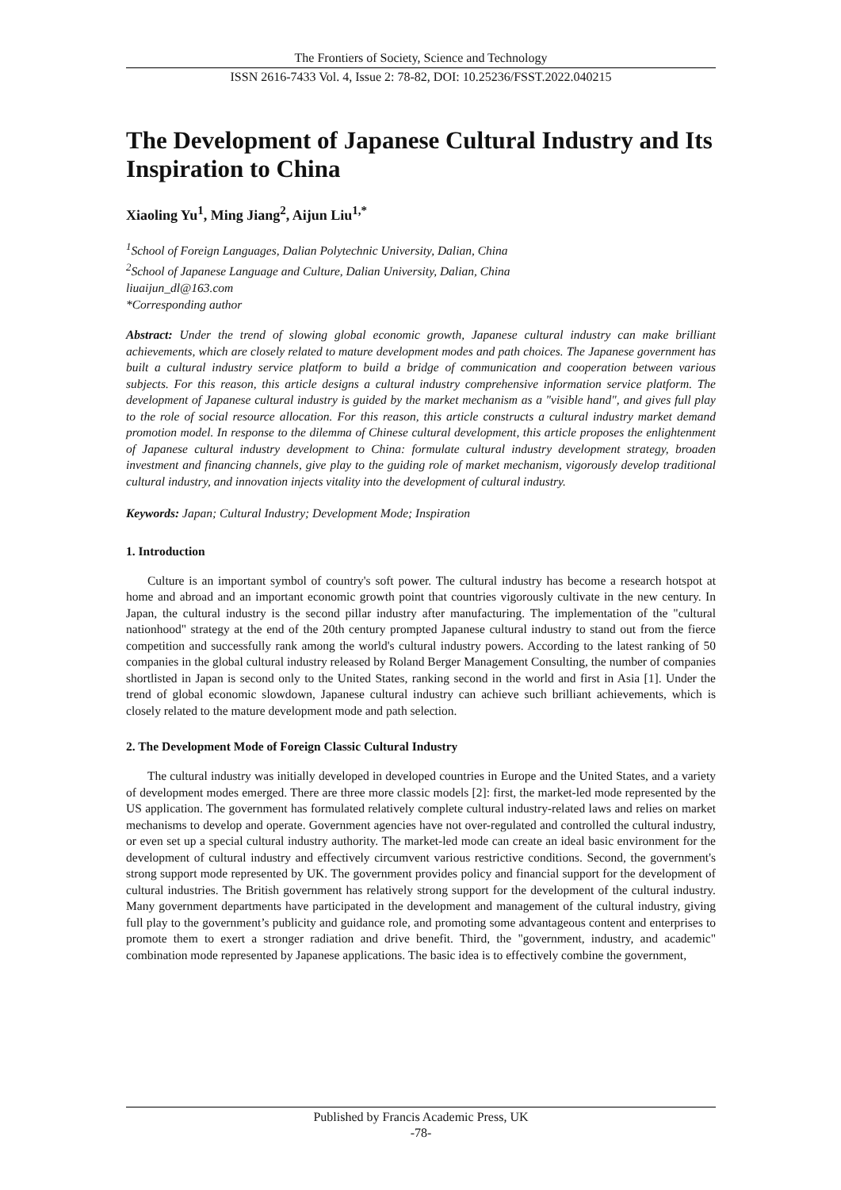The Frontiers of Society, Science and Technology
ISSN 2616-7433 Vol. 4, Issue 2: 78-82, DOI: 10.25236/FSST.2022.040215
The Development of Japanese Cultural Industry and Its Inspiration to China
Xiaoling Yu<sup>1</sup>, Ming Jiang<sup>2</sup>, Aijun Liu<sup>1,*</sup>
<sup>1</sup> School of Foreign Languages, Dalian Polytechnic University, Dalian, China
<sup>2</sup> School of Japanese Language and Culture, Dalian University, Dalian, China
liuaijun_dl@163.com
*Corresponding author
Abstract: Under the trend of slowing global economic growth, Japanese cultural industry can make brilliant achievements, which are closely related to mature development modes and path choices. The Japanese government has built a cultural industry service platform to build a bridge of communication and cooperation between various subjects. For this reason, this article designs a cultural industry comprehensive information service platform. The development of Japanese cultural industry is guided by the market mechanism as a "visible hand", and gives full play to the role of social resource allocation. For this reason, this article constructs a cultural industry market demand promotion model. In response to the dilemma of Chinese cultural development, this article proposes the enlightenment of Japanese cultural industry development to China: formulate cultural industry development strategy, broaden investment and financing channels, give play to the guiding role of market mechanism, vigorously develop traditional cultural industry, and innovation injects vitality into the development of cultural industry.
Keywords: Japan; Cultural Industry; Development Mode; Inspiration
1. Introduction
Culture is an important symbol of country's soft power. The cultural industry has become a research hotspot at home and abroad and an important economic growth point that countries vigorously cultivate in the new century. In Japan, the cultural industry is the second pillar industry after manufacturing. The implementation of the "cultural nationhood" strategy at the end of the 20th century prompted Japanese cultural industry to stand out from the fierce competition and successfully rank among the world's cultural industry powers. According to the latest ranking of 50 companies in the global cultural industry released by Roland Berger Management Consulting, the number of companies shortlisted in Japan is second only to the United States, ranking second in the world and first in Asia [1]. Under the trend of global economic slowdown, Japanese cultural industry can achieve such brilliant achievements, which is closely related to the mature development mode and path selection.
2. The Development Mode of Foreign Classic Cultural Industry
The cultural industry was initially developed in developed countries in Europe and the United States, and a variety of development modes emerged. There are three more classic models [2]: first, the market-led mode represented by the US application. The government has formulated relatively complete cultural industry-related laws and relies on market mechanisms to develop and operate. Government agencies have not over-regulated and controlled the cultural industry, or even set up a special cultural industry authority. The market-led mode can create an ideal basic environment for the development of cultural industry and effectively circumvent various restrictive conditions. Second, the government's strong support mode represented by UK. The government provides policy and financial support for the development of cultural industries. The British government has relatively strong support for the development of the cultural industry. Many government departments have participated in the development and management of the cultural industry, giving full play to the government’s publicity and guidance role, and promoting some advantageous content and enterprises to promote them to exert a stronger radiation and drive benefit. Third, the "government, industry, and academic" combination mode represented by Japanese applications. The basic idea is to effectively combine the government,
Published by Francis Academic Press, UK
-78-